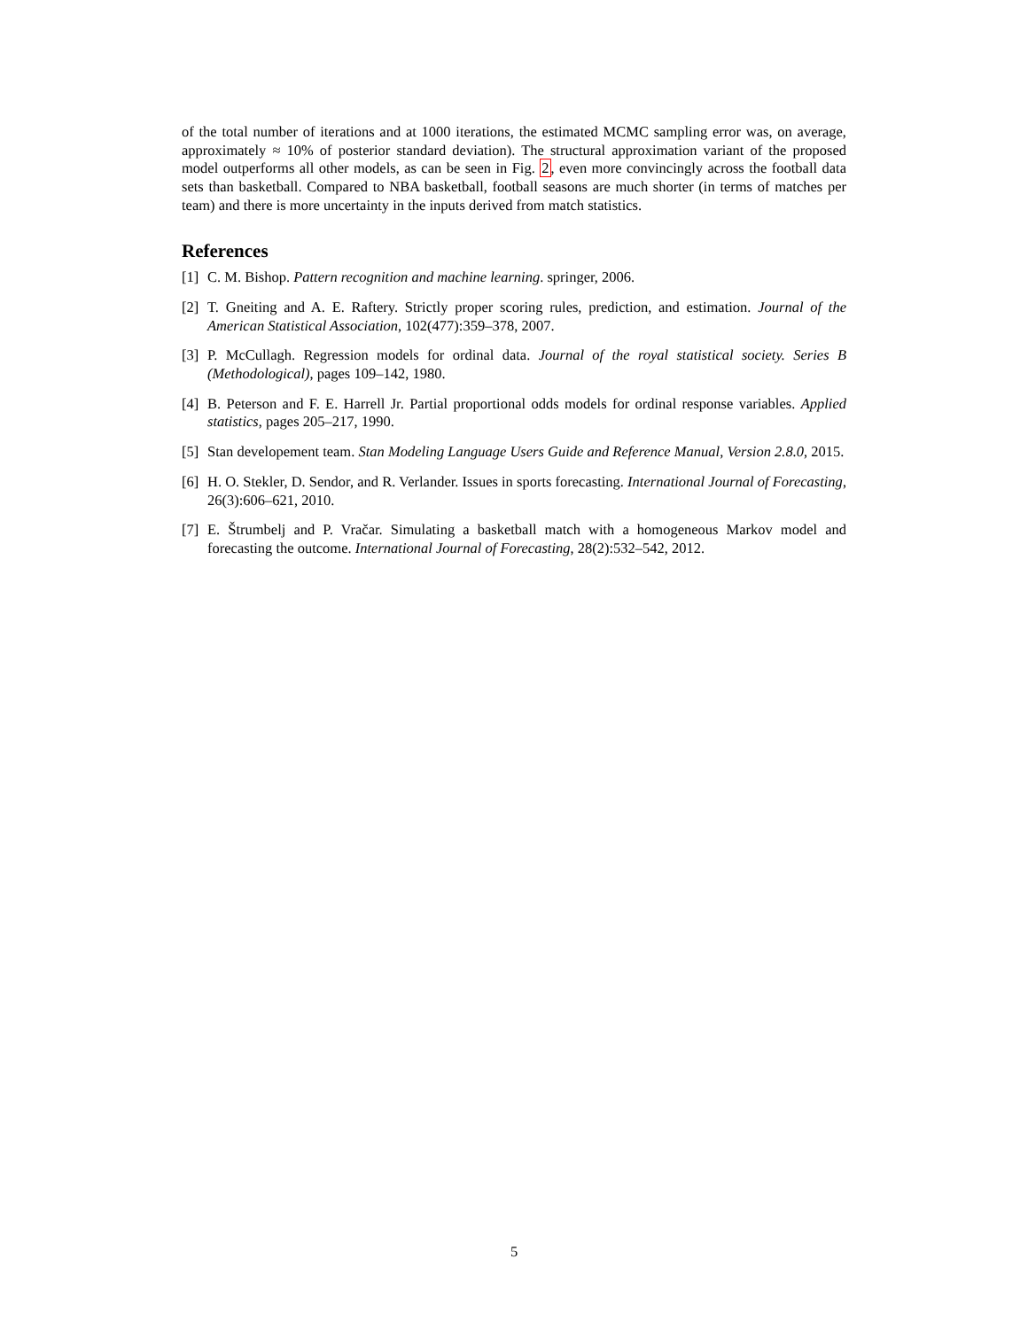of the total number of iterations and at 1000 iterations, the estimated MCMC sampling error was, on average, approximately ≈ 10% of posterior standard deviation). The structural approximation variant of the proposed model outperforms all other models, as can be seen in Fig. 2, even more convincingly across the football data sets than basketball. Compared to NBA basketball, football seasons are much shorter (in terms of matches per team) and there is more uncertainty in the inputs derived from match statistics.
References
[1] C. M. Bishop. Pattern recognition and machine learning. springer, 2006.
[2] T. Gneiting and A. E. Raftery. Strictly proper scoring rules, prediction, and estimation. Journal of the American Statistical Association, 102(477):359–378, 2007.
[3] P. McCullagh. Regression models for ordinal data. Journal of the royal statistical society. Series B (Methodological), pages 109–142, 1980.
[4] B. Peterson and F. E. Harrell Jr. Partial proportional odds models for ordinal response variables. Applied statistics, pages 205–217, 1990.
[5] Stan developement team. Stan Modeling Language Users Guide and Reference Manual, Version 2.8.0, 2015.
[6] H. O. Stekler, D. Sendor, and R. Verlander. Issues in sports forecasting. International Journal of Forecasting, 26(3):606–621, 2010.
[7] E. Štrumbelj and P. Vračar. Simulating a basketball match with a homogeneous Markov model and forecasting the outcome. International Journal of Forecasting, 28(2):532–542, 2012.
5